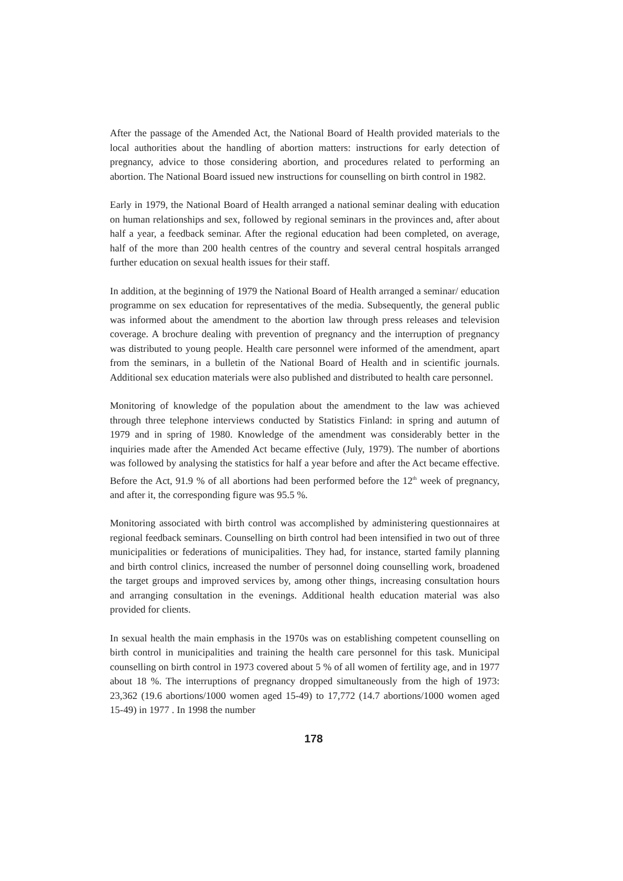After the passage of the Amended Act, the National Board of Health provided materials to the local authorities about the handling of abortion matters: instructions for early detection of pregnancy, advice to those considering abortion, and procedures related to performing an abortion. The National Board issued new instructions for counselling on birth control in 1982.
Early in 1979, the National Board of Health arranged a national seminar dealing with education on human relationships and sex, followed by regional seminars in the provinces and, after about half a year, a feedback seminar. After the regional education had been completed, on average, half of the more than 200 health centres of the country and several central hospitals arranged further education on sexual health issues for their staff.
In addition, at the beginning of 1979 the National Board of Health arranged a seminar/ education programme on sex education for representatives of the media. Subsequently, the general public was informed about the amendment to the abortion law through press releases and television coverage. A brochure dealing with prevention of pregnancy and the interruption of pregnancy was distributed to young people. Health care personnel were informed of the amendment, apart from the seminars, in a bulletin of the National Board of Health and in scientific journals. Additional sex education materials were also published and distributed to health care personnel.
Monitoring of knowledge of the population about the amendment to the law was achieved through three telephone interviews conducted by Statistics Finland: in spring and autumn of 1979 and in spring of 1980. Knowledge of the amendment was considerably better in the inquiries made after the Amended Act became effective (July, 1979). The number of abortions was followed by analysing the statistics for half a year before and after the Act became effective. Before the Act, 91.9 % of all abortions had been performed before the 12<sup>th</sup> week of pregnancy, and after it, the corresponding figure was 95.5 %.
Monitoring associated with birth control was accomplished by administering questionnaires at regional feedback seminars. Counselling on birth control had been intensified in two out of three municipalities or federations of municipalities. They had, for instance, started family planning and birth control clinics, increased the number of personnel doing counselling work, broadened the target groups and improved services by, among other things, increasing consultation hours and arranging consultation in the evenings. Additional health education material was also provided for clients.
In sexual health the main emphasis in the 1970s was on establishing competent counselling on birth control in municipalities and training the health care personnel for this task. Municipal counselling on birth control in 1973 covered about 5 % of all women of fertility age, and in 1977 about 18 %. The interruptions of pregnancy dropped simultaneously from the high of 1973: 23,362 (19.6 abortions/1000 women aged 15-49) to 17,772 (14.7 abortions/1000 women aged 15-49) in 1977 . In 1998 the number
178